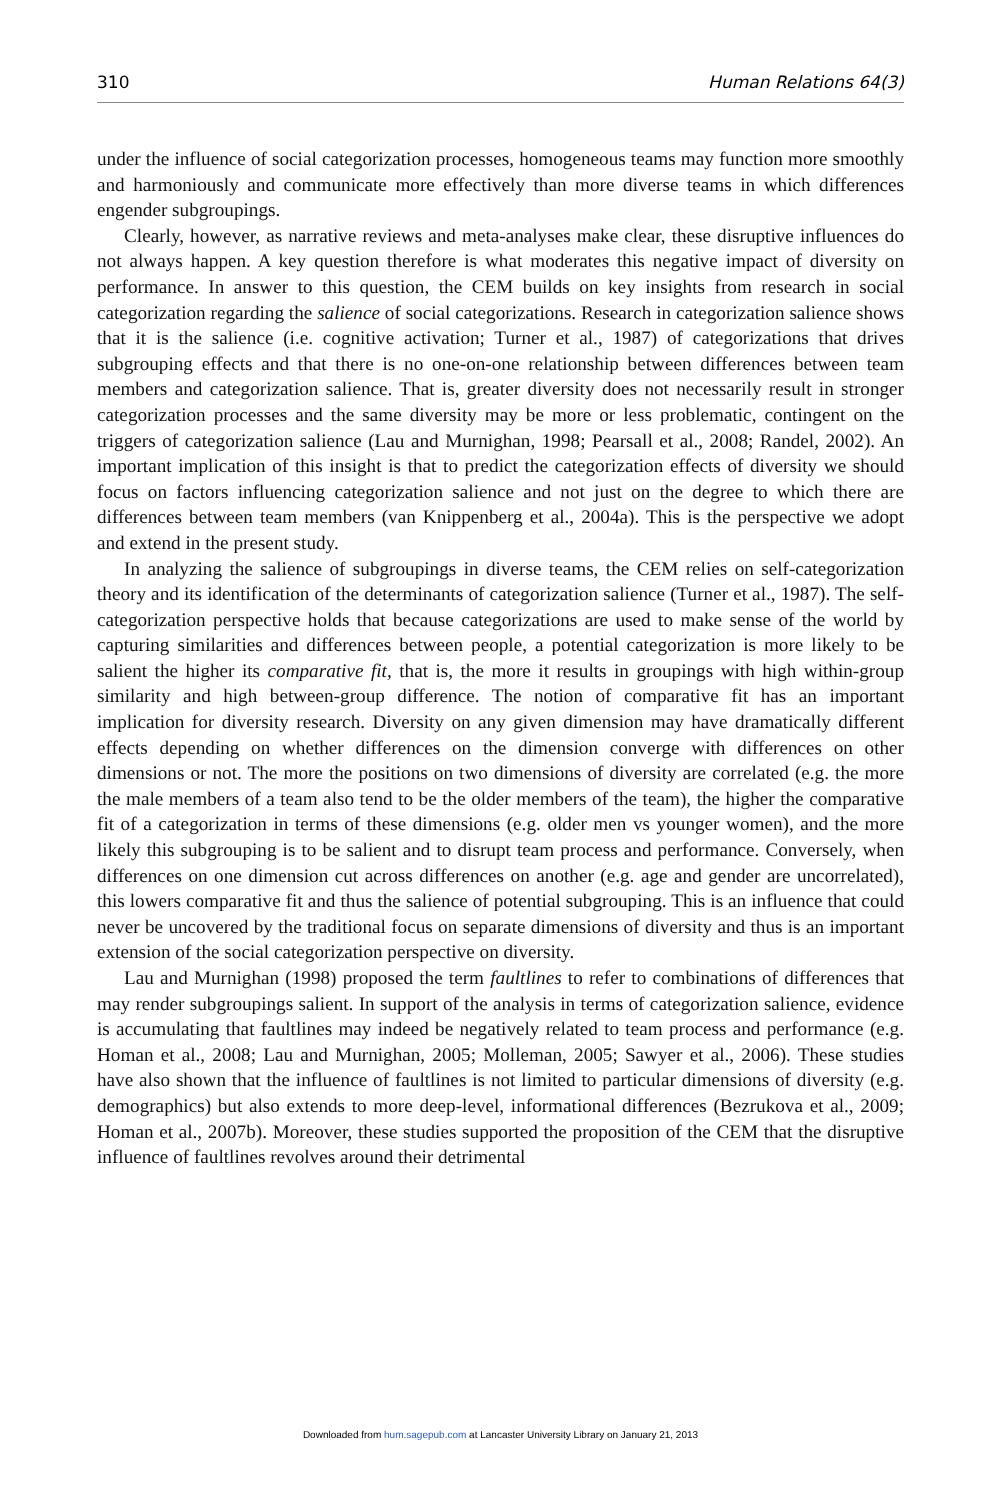310 Human Relations 64(3)
under the influence of social categorization processes, homogeneous teams may function more smoothly and harmoniously and communicate more effectively than more diverse teams in which differences engender subgroupings.
Clearly, however, as narrative reviews and meta-analyses make clear, these disruptive influences do not always happen. A key question therefore is what moderates this negative impact of diversity on performance. In answer to this question, the CEM builds on key insights from research in social categorization regarding the salience of social categorizations. Research in categorization salience shows that it is the salience (i.e. cognitive activation; Turner et al., 1987) of categorizations that drives subgrouping effects and that there is no one-on-one relationship between differences between team members and categorization salience. That is, greater diversity does not necessarily result in stronger categorization processes and the same diversity may be more or less problematic, contingent on the triggers of categorization salience (Lau and Murnighan, 1998; Pearsall et al., 2008; Randel, 2002). An important implication of this insight is that to predict the categorization effects of diversity we should focus on factors influencing categorization salience and not just on the degree to which there are differences between team members (van Knippenberg et al., 2004a). This is the perspective we adopt and extend in the present study.
In analyzing the salience of subgroupings in diverse teams, the CEM relies on self-categorization theory and its identification of the determinants of categorization salience (Turner et al., 1987). The self-categorization perspective holds that because categorizations are used to make sense of the world by capturing similarities and differences between people, a potential categorization is more likely to be salient the higher its comparative fit, that is, the more it results in groupings with high within-group similarity and high between-group difference. The notion of comparative fit has an important implication for diversity research. Diversity on any given dimension may have dramatically different effects depending on whether differences on the dimension converge with differences on other dimensions or not. The more the positions on two dimensions of diversity are correlated (e.g. the more the male members of a team also tend to be the older members of the team), the higher the comparative fit of a categorization in terms of these dimensions (e.g. older men vs younger women), and the more likely this subgrouping is to be salient and to disrupt team process and performance. Conversely, when differences on one dimension cut across differences on another (e.g. age and gender are uncorrelated), this lowers comparative fit and thus the salience of potential subgrouping. This is an influence that could never be uncovered by the traditional focus on separate dimensions of diversity and thus is an important extension of the social categorization perspective on diversity.
Lau and Murnighan (1998) proposed the term faultlines to refer to combinations of differences that may render subgroupings salient. In support of the analysis in terms of categorization salience, evidence is accumulating that faultlines may indeed be negatively related to team process and performance (e.g. Homan et al., 2008; Lau and Murnighan, 2005; Molleman, 2005; Sawyer et al., 2006). These studies have also shown that the influence of faultlines is not limited to particular dimensions of diversity (e.g. demographics) but also extends to more deep-level, informational differences (Bezrukova et al., 2009; Homan et al., 2007b). Moreover, these studies supported the proposition of the CEM that the disruptive influence of faultlines revolves around their detrimental
Downloaded from hum.sagepub.com at Lancaster University Library on January 21, 2013